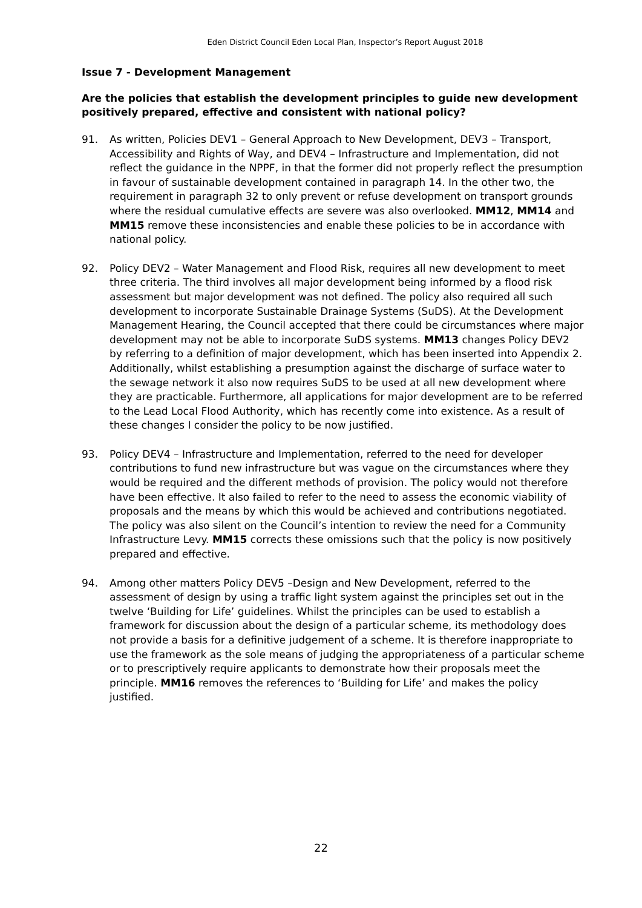Eden District Council Eden Local Plan, Inspector’s Report August 2018
Issue 7 - Development Management
Are the policies that establish the development principles to guide new development positively prepared, effective and consistent with national policy?
91. As written, Policies DEV1 – General Approach to New Development, DEV3 – Transport, Accessibility and Rights of Way, and DEV4 – Infrastructure and Implementation, did not reflect the guidance in the NPPF, in that the former did not properly reflect the presumption in favour of sustainable development contained in paragraph 14. In the other two, the requirement in paragraph 32 to only prevent or refuse development on transport grounds where the residual cumulative effects are severe was also overlooked. MM12, MM14 and MM15 remove these inconsistencies and enable these policies to be in accordance with national policy.
92. Policy DEV2 – Water Management and Flood Risk, requires all new development to meet three criteria. The third involves all major development being informed by a flood risk assessment but major development was not defined. The policy also required all such development to incorporate Sustainable Drainage Systems (SuDS). At the Development Management Hearing, the Council accepted that there could be circumstances where major development may not be able to incorporate SuDS systems. MM13 changes Policy DEV2 by referring to a definition of major development, which has been inserted into Appendix 2. Additionally, whilst establishing a presumption against the discharge of surface water to the sewage network it also now requires SuDS to be used at all new development where they are practicable. Furthermore, all applications for major development are to be referred to the Lead Local Flood Authority, which has recently come into existence. As a result of these changes I consider the policy to be now justified.
93. Policy DEV4 – Infrastructure and Implementation, referred to the need for developer contributions to fund new infrastructure but was vague on the circumstances where they would be required and the different methods of provision. The policy would not therefore have been effective. It also failed to refer to the need to assess the economic viability of proposals and the means by which this would be achieved and contributions negotiated. The policy was also silent on the Council’s intention to review the need for a Community Infrastructure Levy. MM15 corrects these omissions such that the policy is now positively prepared and effective.
94. Among other matters Policy DEV5 –Design and New Development, referred to the assessment of design by using a traffic light system against the principles set out in the twelve ‘Building for Life’ guidelines. Whilst the principles can be used to establish a framework for discussion about the design of a particular scheme, its methodology does not provide a basis for a definitive judgement of a scheme. It is therefore inappropriate to use the framework as the sole means of judging the appropriateness of a particular scheme or to prescriptively require applicants to demonstrate how their proposals meet the principle. MM16 removes the references to ‘Building for Life’ and makes the policy justified.
22